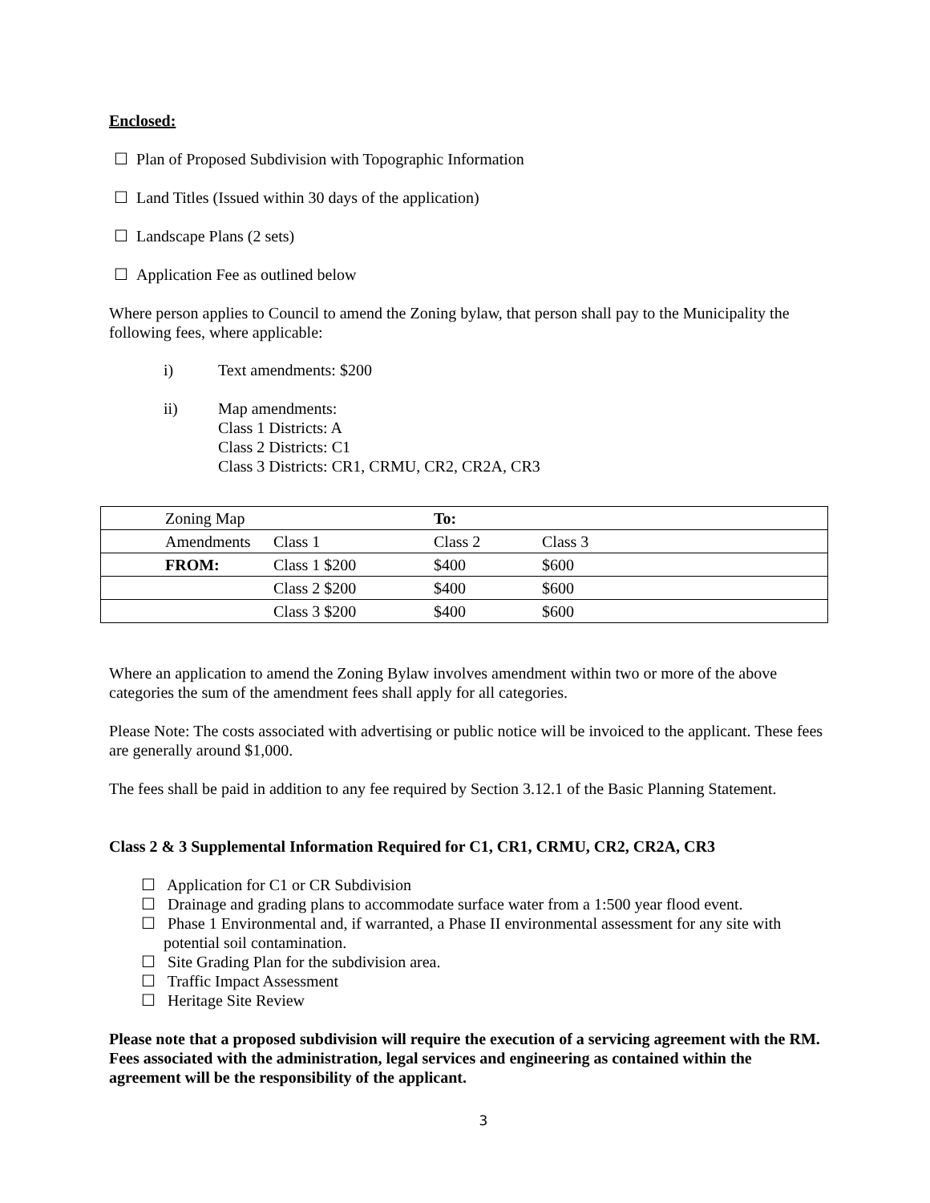Enclosed:
☐ Plan of Proposed Subdivision with Topographic Information
☐ Land Titles (Issued within 30 days of the application)
☐ Landscape Plans (2 sets)
☐ Application Fee as outlined below
Where person applies to Council to amend the Zoning bylaw, that person shall pay to the Municipality the following fees, where applicable:
i) Text amendments: $200
ii) Map amendments:
Class 1 Districts: A
Class 2 Districts: C1
Class 3 Districts: CR1, CRMU, CR2, CR2A, CR3
| | Zoning Map | | To: | |
| | Amendments | Class 1 | Class 2 | Class 3 |
| | FROM: | Class 1 $200 | $400 | $600 |
| | | Class 2 $200 | $400 | $600 |
| | | Class 3 $200 | $400 | $600 |
Where an application to amend the Zoning Bylaw involves amendment within two or more of the above categories the sum of the amendment fees shall apply for all categories.
Please Note: The costs associated with advertising or public notice will be invoiced to the applicant. These fees are generally around $1,000.
The fees shall be paid in addition to any fee required by Section 3.12.1 of the Basic Planning Statement.
Class 2 & 3 Supplemental Information Required for C1, CR1, CRMU, CR2, CR2A, CR3
☐ Application for C1 or CR Subdivision
☐ Drainage and grading plans to accommodate surface water from a 1:500 year flood event.
☐ Phase 1 Environmental and, if warranted, a Phase II environmental assessment for any site with potential soil contamination.
☐ Site Grading Plan for the subdivision area.
☐ Traffic Impact Assessment
☐ Heritage Site Review
Please note that a proposed subdivision will require the execution of a servicing agreement with the RM. Fees associated with the administration, legal services and engineering as contained within the agreement will be the responsibility of the applicant.
3